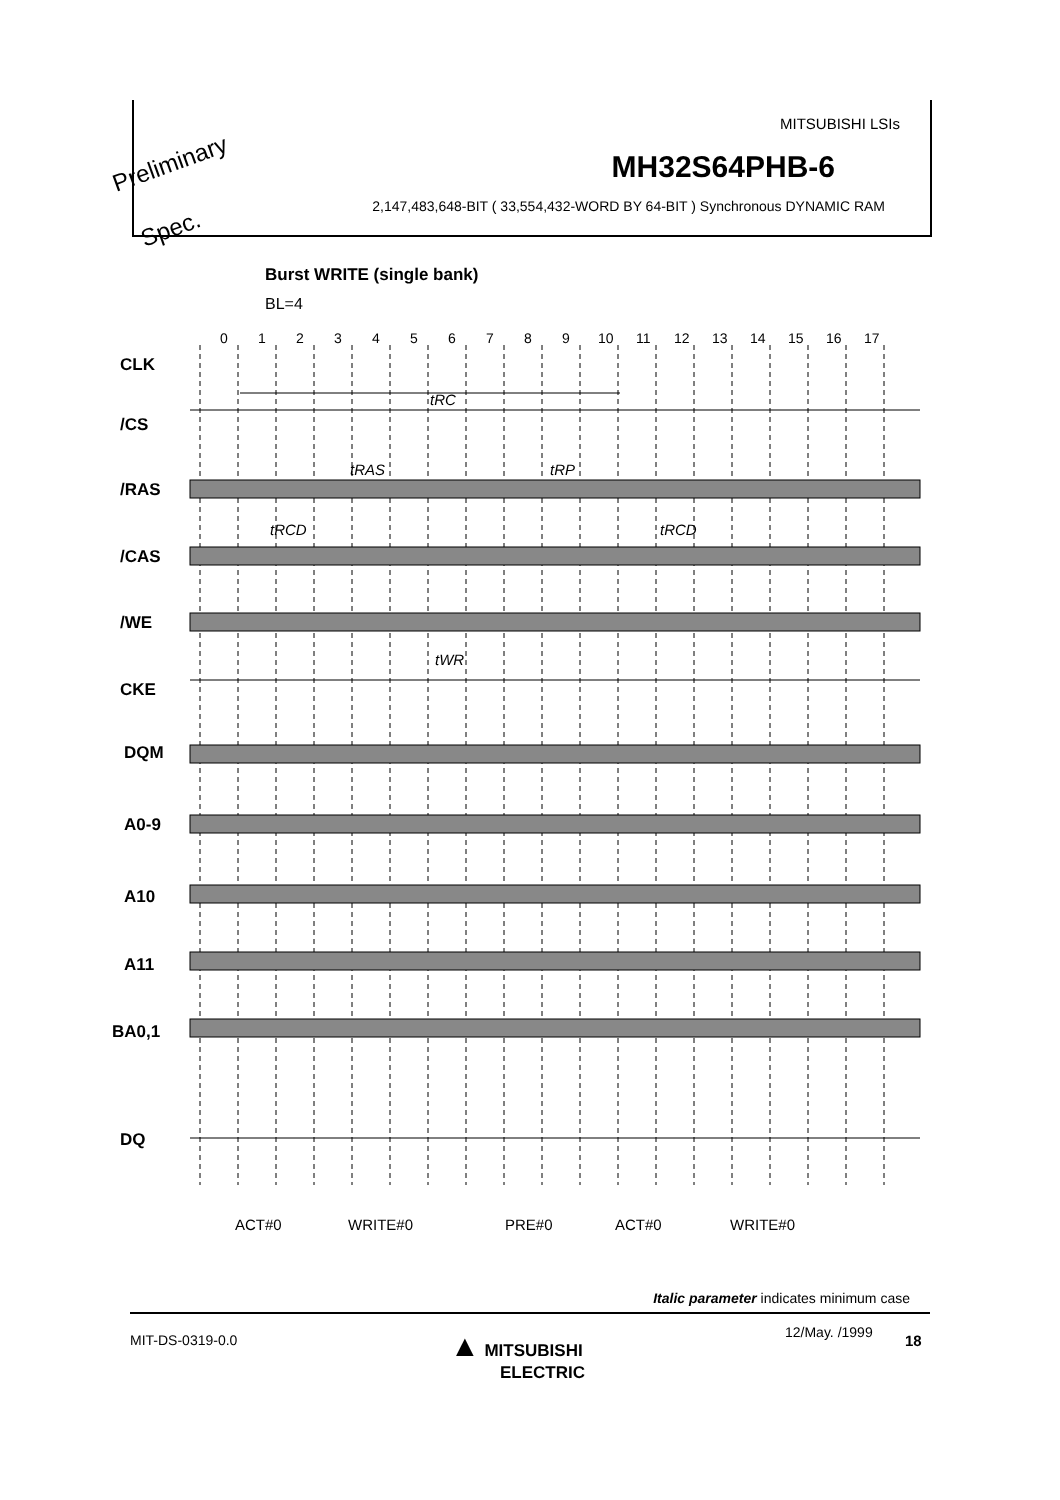MITSUBISHI LSIs
MH32S64PHB-6
2,147,483,648-BIT ( 33,554,432-WORD BY 64-BIT ) Synchronous DYNAMIC RAM
Preliminary
Spec.
Burst WRITE (single bank)
BL=4
0
1
2
3
4
5
6
7
8
9
10
11
12
13
14
15
16
17
CLK
/CS
/RAS
/CAS
/WE
CKE
DQM
A0-9
A10
A11
BA0,1
DQ
tRC
tRAS
tRP
tRCD
tRCD
tWR
ACT#0
WRITE#0
PRE#0
ACT#0
WRITE#0
Italic parameter indicates minimum case
MIT-DS-0319-0.0
▲ MITSUBISHI
ELECTRIC
12/May. /1999 18